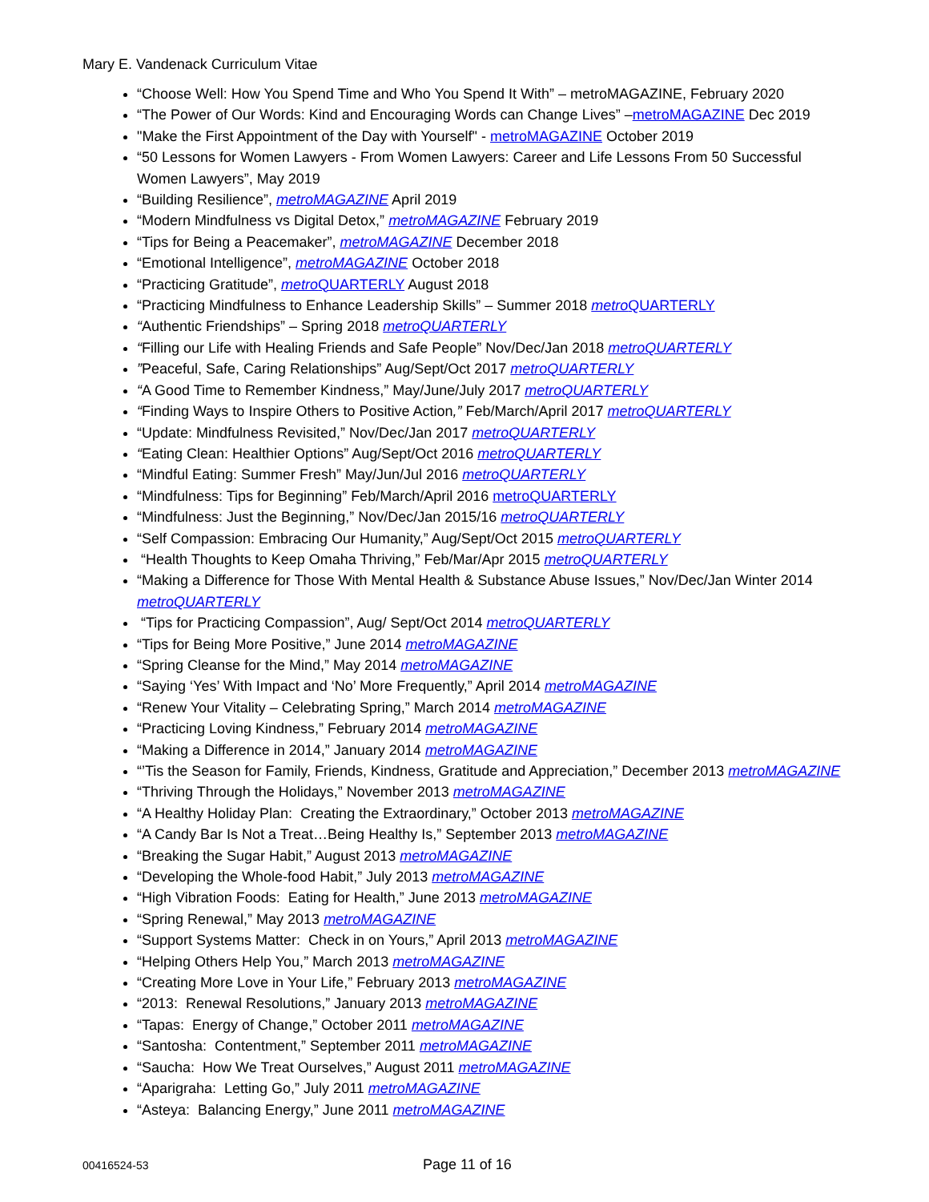Mary E. Vandenack Curriculum Vitae
“Choose Well: How You Spend Time and Who You Spend It With” – metroMAGAZINE, February 2020
“The Power of Our Words: Kind and Encouraging Words can Change Lives” –metroMAGAZINE Dec 2019
"Make the First Appointment of the Day with Yourself" - metroMAGAZINE October 2019
“50 Lessons for Women Lawyers - From Women Lawyers: Career and Life Lessons From 50 Successful Women Lawyers”, May 2019
“Building Resilience”, metroMAGAZINE April 2019
“Modern Mindfulness vs Digital Detox,” metroMAGAZINE February 2019
“Tips for Being a Peacemaker”, metroMAGAZINE December 2018
“Emotional Intelligence”, metroMAGAZINE October 2018
“Practicing Gratitude”, metro QUARTERLY August 2018
“Practicing Mindfulness to Enhance Leadership Skills” – Summer 2018 metro QUARTERLY
“Authentic Friendships” – Spring 2018 metroQUARTERLY
“Filling our Life with Healing Friends and Safe People” Nov/Dec/Jan 2018 metroQUARTERLY
”Peaceful, Safe, Caring Relationships” Aug/Sept/Oct 2017 metroQUARTERLY
“A Good Time to Remember Kindness,” May/June/July 2017 metroQUARTERLY
“Finding Ways to Inspire Others to Positive Action,” Feb/March/April 2017 metroQUARTERLY
“Update: Mindfulness Revisited,” Nov/Dec/Jan 2017 metroQUARTERLY
“Eating Clean: Healthier Options” Aug/Sept/Oct 2016 metroQUARTERLY
“Mindful Eating: Summer Fresh” May/Jun/Jul 2016 metroQUARTERLY
“Mindfulness: Tips for Beginning” Feb/March/April 2016 metroQUARTERLY
“Mindfulness: Just the Beginning,” Nov/Dec/Jan 2015/16 metroQUARTERLY
“Self Compassion: Embracing Our Humanity,” Aug/Sept/Oct 2015 metroQUARTERLY
“Health Thoughts to Keep Omaha Thriving,” Feb/Mar/Apr 2015 metroQUARTERLY
“Making a Difference for Those With Mental Health & Substance Abuse Issues,” Nov/Dec/Jan Winter 2014 metroQUARTERLY
“Tips for Practicing Compassion”, Aug/ Sept/Oct 2014 metroQUARTERLY
“Tips for Being More Positive,” June 2014 metroMAGAZINE
“Spring Cleanse for the Mind,” May 2014 metroMAGAZINE
“Saying ‘Yes’ With Impact and ‘No’ More Frequently,” April 2014 metroMAGAZINE
“Renew Your Vitality – Celebrating Spring,” March 2014 metroMAGAZINE
“Practicing Loving Kindness,” February 2014 metroMAGAZINE
“Making a Difference in 2014,” January 2014 metroMAGAZINE
“’Tis the Season for Family, Friends, Kindness, Gratitude and Appreciation,” December 2013 metroMAGAZINE
“Thriving Through the Holidays,” November 2013 metroMAGAZINE
“A Healthy Holiday Plan: Creating the Extraordinary,” October 2013 metroMAGAZINE
“A Candy Bar Is Not a Treat…Being Healthy Is,” September 2013 metroMAGAZINE
“Breaking the Sugar Habit,” August 2013 metroMAGAZINE
“Developing the Whole-food Habit,” July 2013 metroMAGAZINE
“High Vibration Foods: Eating for Health,” June 2013 metroMAGAZINE
“Spring Renewal,” May 2013 metroMAGAZINE
“Support Systems Matter: Check in on Yours,” April 2013 metroMAGAZINE
“Helping Others Help You,” March 2013 metroMAGAZINE
“Creating More Love in Your Life,” February 2013 metroMAGAZINE
“2013: Renewal Resolutions,” January 2013 metroMAGAZINE
“Tapas: Energy of Change,” October 2011 metroMAGAZINE
“Santosha: Contentment,” September 2011 metroMAGAZINE
“Saucha: How We Treat Ourselves,” August 2011 metroMAGAZINE
“Aparigraha: Letting Go,” July 2011 metroMAGAZINE
“Asteya: Balancing Energy,” June 2011 metroMAGAZINE
00416524-53 Page 11 of 16